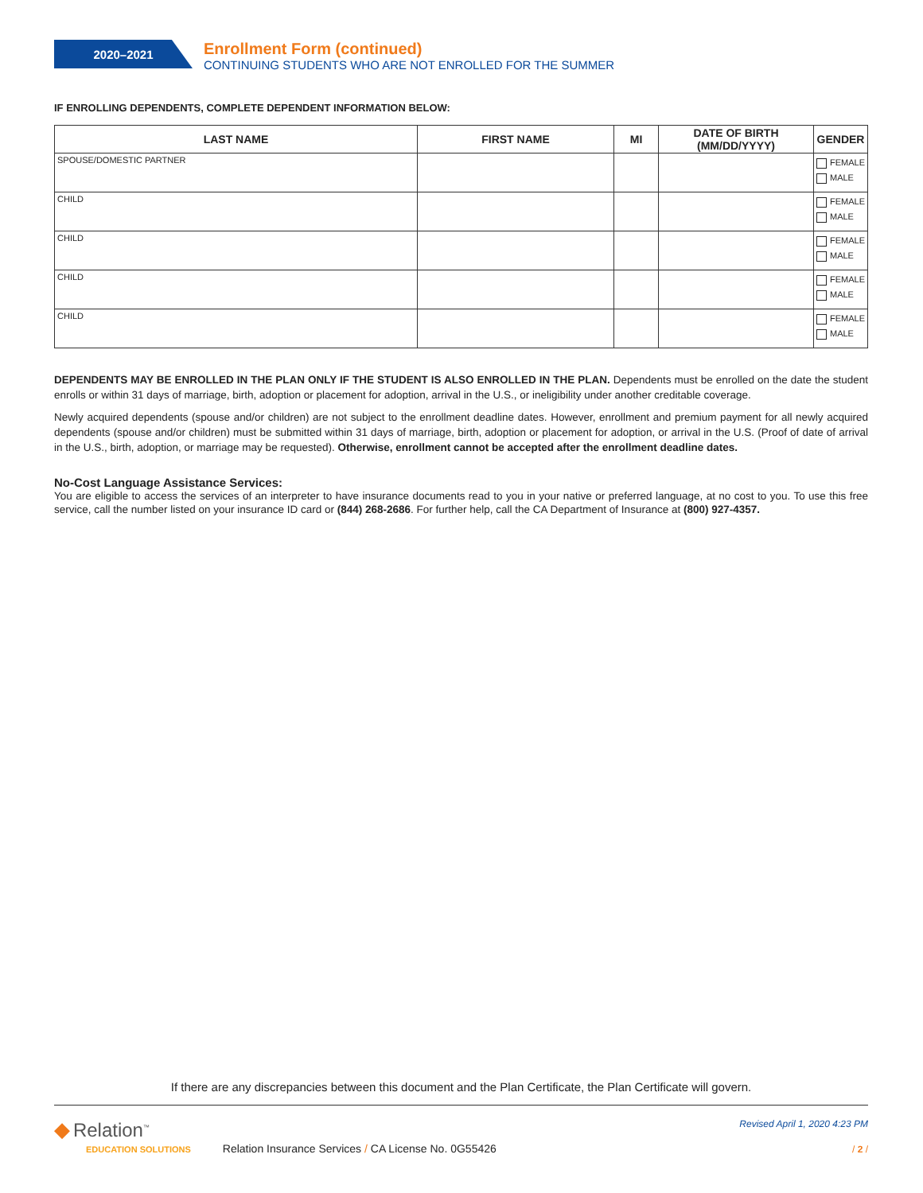2020–2021
Enrollment Form (continued)
CONTINUING STUDENTS WHO ARE NOT ENROLLED FOR THE SUMMER
IF ENROLLING DEPENDENTS, COMPLETE DEPENDENT INFORMATION BELOW:
| LAST NAME | FIRST NAME | MI | DATE OF BIRTH (MM/DD/YYYY) | GENDER |
| --- | --- | --- | --- | --- |
| SPOUSE/DOMESTIC PARTNER | | | | FEMALE MALE |
| CHILD | | | | FEMALE MALE |
| CHILD | | | | FEMALE MALE |
| CHILD | | | | FEMALE MALE |
| CHILD | | | | FEMALE MALE |
DEPENDENTS MAY BE ENROLLED IN THE PLAN ONLY IF THE STUDENT IS ALSO ENROLLED IN THE PLAN. Dependents must be enrolled on the date the student enrolls or within 31 days of marriage, birth, adoption or placement for adoption, arrival in the U.S., or ineligibility under another creditable coverage.
Newly acquired dependents (spouse and/or children) are not subject to the enrollment deadline dates. However, enrollment and premium payment for all newly acquired dependents (spouse and/or children) must be submitted within 31 days of marriage, birth, adoption or placement for adoption, or arrival in the U.S. (Proof of date of arrival in the U.S., birth, adoption, or marriage may be requested). Otherwise, enrollment cannot be accepted after the enrollment deadline dates.
No-Cost Language Assistance Services:
You are eligible to access the services of an interpreter to have insurance documents read to you in your native or preferred language, at no cost to you. To use this free service, call the number listed on your insurance ID card or (844) 268-2686. For further help, call the CA Department of Insurance at (800) 927-4357.
If there are any discrepancies between this document and the Plan Certificate, the Plan Certificate will govern.
◆ Relation<sup>™</sup>
EDUCATION SOLUTIONS
Relation Insurance Services / CA License No. 0G55426
Revised April 1, 2020 4:23 PM
/ 2 /